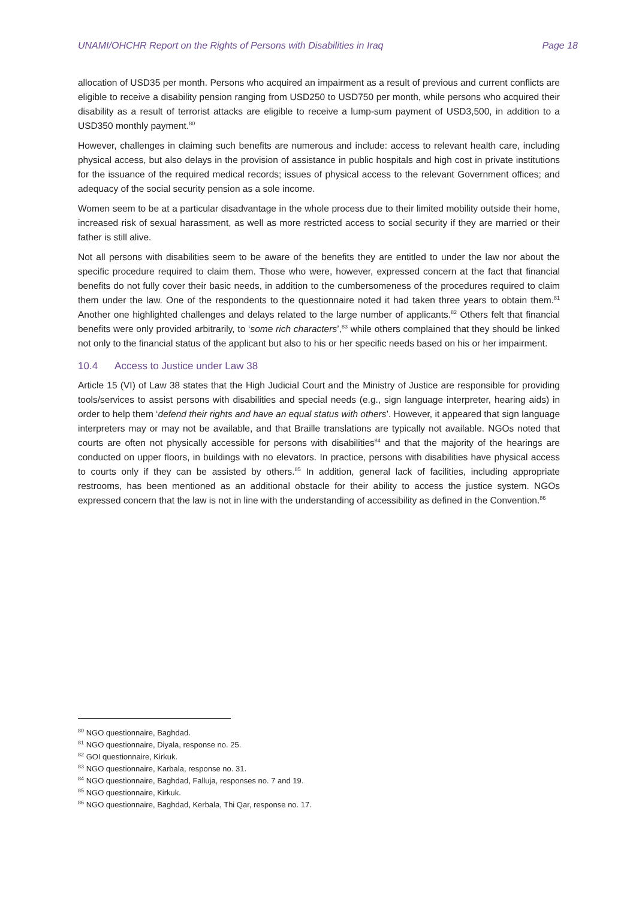UNAMI/OHCHR Report on the Rights of Persons with Disabilities in Iraq Page 18
allocation of USD35 per month. Persons who acquired an impairment as a result of previous and current conflicts are eligible to receive a disability pension ranging from USD250 to USD750 per month, while persons who acquired their disability as a result of terrorist attacks are eligible to receive a lump-sum payment of USD3,500, in addition to a USD350 monthly payment.<sup>80</sup>
However, challenges in claiming such benefits are numerous and include: access to relevant health care, including physical access, but also delays in the provision of assistance in public hospitals and high cost in private institutions for the issuance of the required medical records; issues of physical access to the relevant Government offices; and adequacy of the social security pension as a sole income.
Women seem to be at a particular disadvantage in the whole process due to their limited mobility outside their home, increased risk of sexual harassment, as well as more restricted access to social security if they are married or their father is still alive.
Not all persons with disabilities seem to be aware of the benefits they are entitled to under the law nor about the specific procedure required to claim them. Those who were, however, expressed concern at the fact that financial benefits do not fully cover their basic needs, in addition to the cumbersomeness of the procedures required to claim them under the law. One of the respondents to the questionnaire noted it had taken three years to obtain them.<sup>81</sup> Another one highlighted challenges and delays related to the large number of applicants.<sup>82</sup> Others felt that financial benefits were only provided arbitrarily, to ‘some rich characters’,<sup>83</sup> while others complained that they should be linked not only to the financial status of the applicant but also to his or her specific needs based on his or her impairment.
10.4 Access to Justice under Law 38
Article 15 (VI) of Law 38 states that the High Judicial Court and the Ministry of Justice are responsible for providing tools/services to assist persons with disabilities and special needs (e.g., sign language interpreter, hearing aids) in order to help them ‘defend their rights and have an equal status with others’. However, it appeared that sign language interpreters may or may not be available, and that Braille translations are typically not available. NGOs noted that courts are often not physically accessible for persons with disabilities<sup>84</sup> and that the majority of the hearings are conducted on upper floors, in buildings with no elevators. In practice, persons with disabilities have physical access to courts only if they can be assisted by others.<sup>85</sup> In addition, general lack of facilities, including appropriate restrooms, has been mentioned as an additional obstacle for their ability to access the justice system. NGOs expressed concern that the law is not in line with the understanding of accessibility as defined in the Convention.<sup>86</sup>
<sup>80</sup> NGO questionnaire, Baghdad.
<sup>81</sup> NGO questionnaire, Diyala, response no. 25.
<sup>82</sup> GOI questionnaire, Kirkuk.
<sup>83</sup> NGO questionnaire, Karbala, response no. 31.
<sup>84</sup> NGO questionnaire, Baghdad, Falluja, responses no. 7 and 19.
<sup>85</sup> NGO questionnaire, Kirkuk.
<sup>86</sup> NGO questionnaire, Baghdad, Kerbala, Thi Qar, response no. 17.